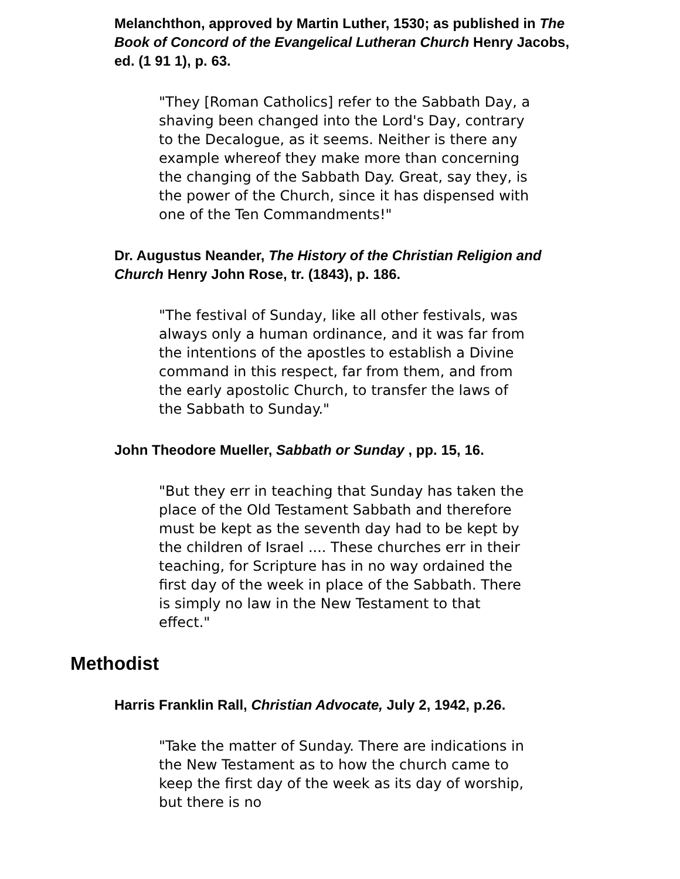Melanchthon, approved by Martin Luther, 1530; as published in The Book of Concord of the Evangelical Lutheran Church Henry Jacobs, ed. (1 91 1), p. 63.
"They [Roman Catholics] refer to the Sabbath Day, a shaving been changed into the Lord's Day, contrary to the Decalogue, as it seems. Neither is there any example whereof they make more than concerning the changing of the Sabbath Day. Great, say they, is the power of the Church, since it has dispensed with one of the Ten Commandments!"
Dr. Augustus Neander, The History of the Christian Religion and Church Henry John Rose, tr. (1843), p. 186.
"The festival of Sunday, like all other festivals, was always only a human ordinance, and it was far from the intentions of the apostles to establish a Divine command in this respect, far from them, and from the early apostolic Church, to transfer the laws of the Sabbath to Sunday."
John Theodore Mueller, Sabbath or Sunday , pp. 15, 16.
"But they err in teaching that Sunday has taken the place of the Old Testament Sabbath and therefore must be kept as the seventh day had to be kept by the children of Israel .... These churches err in their teaching, for Scripture has in no way ordained the first day of the week in place of the Sabbath. There is simply no law in the New Testament to that effect."
Methodist
Harris Franklin Rall, Christian Advocate, July 2, 1942, p.26.
"Take the matter of Sunday. There are indications in the New Testament as to how the church came to keep the first day of the week as its day of worship, but there is no